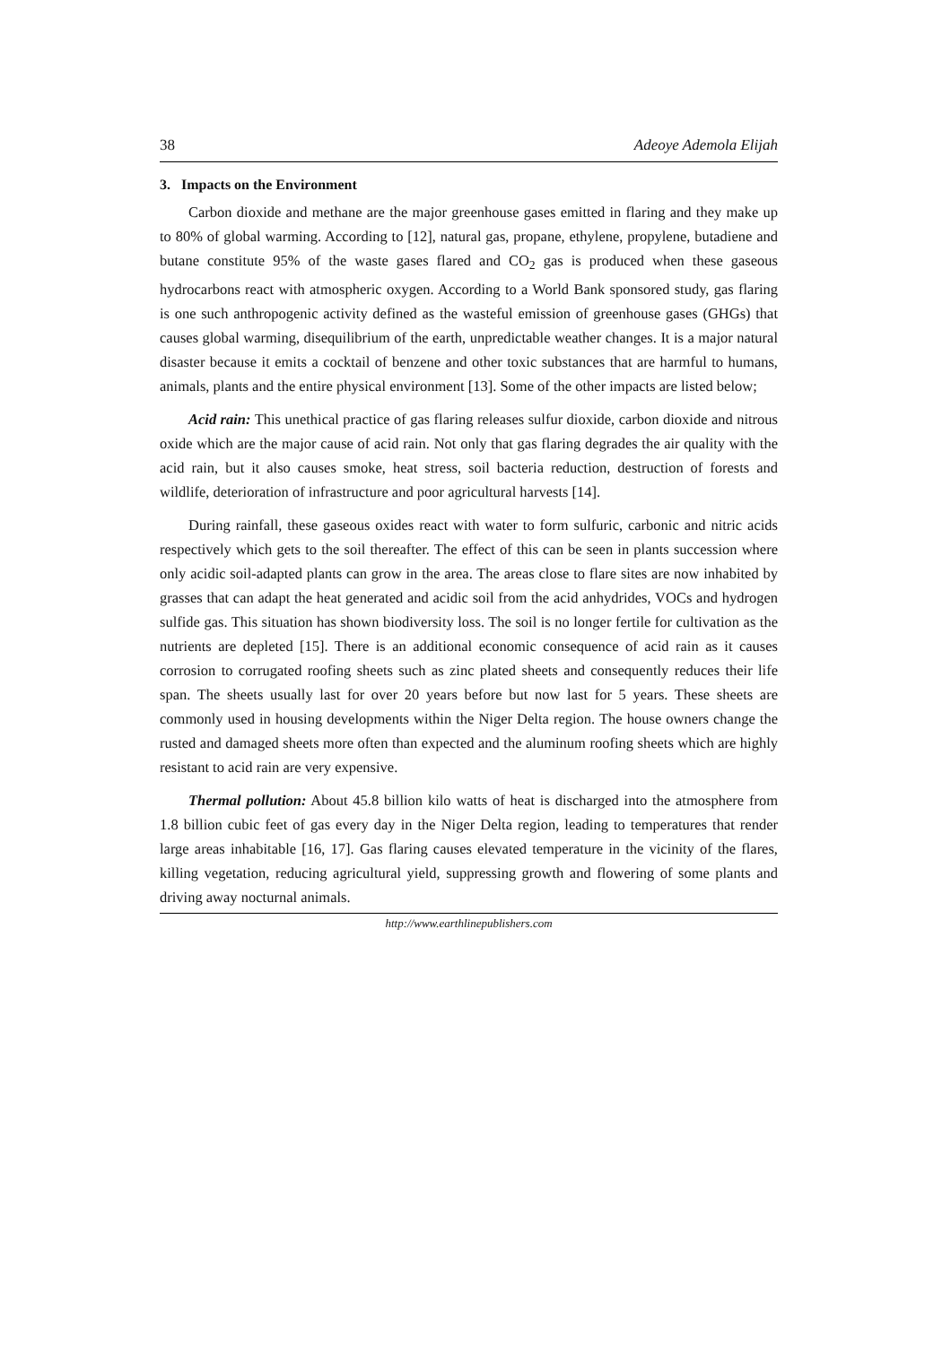38 Adeoye Ademola Elijah
3. Impacts on the Environment
Carbon dioxide and methane are the major greenhouse gases emitted in flaring and they make up to 80% of global warming. According to [12], natural gas, propane, ethylene, propylene, butadiene and butane constitute 95% of the waste gases flared and CO<sub>2</sub> gas is produced when these gaseous hydrocarbons react with atmospheric oxygen. According to a World Bank sponsored study, gas flaring is one such anthropogenic activity defined as the wasteful emission of greenhouse gases (GHGs) that causes global warming, disequilibrium of the earth, unpredictable weather changes. It is a major natural disaster because it emits a cocktail of benzene and other toxic substances that are harmful to humans, animals, plants and the entire physical environment [13]. Some of the other impacts are listed below;
Acid rain: This unethical practice of gas flaring releases sulfur dioxide, carbon dioxide and nitrous oxide which are the major cause of acid rain. Not only that gas flaring degrades the air quality with the acid rain, but it also causes smoke, heat stress, soil bacteria reduction, destruction of forests and wildlife, deterioration of infrastructure and poor agricultural harvests [14].
During rainfall, these gaseous oxides react with water to form sulfuric, carbonic and nitric acids respectively which gets to the soil thereafter. The effect of this can be seen in plants succession where only acidic soil-adapted plants can grow in the area. The areas close to flare sites are now inhabited by grasses that can adapt the heat generated and acidic soil from the acid anhydrides, VOCs and hydrogen sulfide gas. This situation has shown biodiversity loss. The soil is no longer fertile for cultivation as the nutrients are depleted [15]. There is an additional economic consequence of acid rain as it causes corrosion to corrugated roofing sheets such as zinc plated sheets and consequently reduces their life span. The sheets usually last for over 20 years before but now last for 5 years. These sheets are commonly used in housing developments within the Niger Delta region. The house owners change the rusted and damaged sheets more often than expected and the aluminum roofing sheets which are highly resistant to acid rain are very expensive.
Thermal pollution: About 45.8 billion kilo watts of heat is discharged into the atmosphere from 1.8 billion cubic feet of gas every day in the Niger Delta region, leading to temperatures that render large areas inhabitable [16, 17]. Gas flaring causes elevated temperature in the vicinity of the flares, killing vegetation, reducing agricultural yield, suppressing growth and flowering of some plants and driving away nocturnal animals.
http://www.earthlinepublishers.com